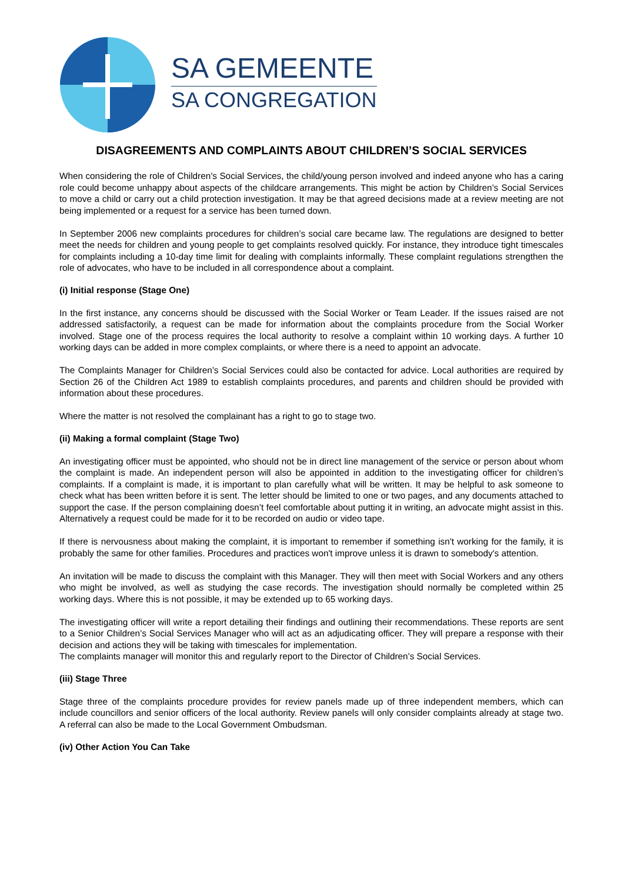SA GEMEENTE
SA CONGREGATION
DISAGREEMENTS AND COMPLAINTS ABOUT CHILDREN’S SOCIAL SERVICES
When considering the role of Children’s Social Services, the child/young person involved and indeed anyone who has a caring role could become unhappy about aspects of the childcare arrangements. This might be action by Children’s Social Services to move a child or carry out a child protection investigation. It may be that agreed decisions made at a review meeting are not being implemented or a request for a service has been turned down.
In September 2006 new complaints procedures for children’s social care became law. The regulations are designed to better meet the needs for children and young people to get complaints resolved quickly. For instance, they introduce tight timescales for complaints including a 10-day time limit for dealing with complaints informally. These complaint regulations strengthen the role of advocates, who have to be included in all correspondence about a complaint.
(i) Initial response (Stage One)
In the first instance, any concerns should be discussed with the Social Worker or Team Leader. If the issues raised are not addressed satisfactorily, a request can be made for information about the complaints procedure from the Social Worker involved. Stage one of the process requires the local authority to resolve a complaint within 10 working days. A further 10 working days can be added in more complex complaints, or where there is a need to appoint an advocate.
The Complaints Manager for Children’s Social Services could also be contacted for advice. Local authorities are required by Section 26 of the Children Act 1989 to establish complaints procedures, and parents and children should be provided with information about these procedures.
Where the matter is not resolved the complainant has a right to go to stage two.
(ii) Making a formal complaint (Stage Two)
An investigating officer must be appointed, who should not be in direct line management of the service or person about whom the complaint is made. An independent person will also be appointed in addition to the investigating officer for children’s complaints. If a complaint is made, it is important to plan carefully what will be written. It may be helpful to ask someone to check what has been written before it is sent. The letter should be limited to one or two pages, and any documents attached to support the case. If the person complaining doesn’t feel comfortable about putting it in writing, an advocate might assist in this. Alternatively a request could be made for it to be recorded on audio or video tape.
If there is nervousness about making the complaint, it is important to remember if something isn't working for the family, it is probably the same for other families. Procedures and practices won't improve unless it is drawn to somebody's attention.
An invitation will be made to discuss the complaint with this Manager. They will then meet with Social Workers and any others who might be involved, as well as studying the case records. The investigation should normally be completed within 25 working days. Where this is not possible, it may be extended up to 65 working days.
The investigating officer will write a report detailing their findings and outlining their recommendations. These reports are sent to a Senior Children’s Social Services Manager who will act as an adjudicating officer. They will prepare a response with their decision and actions they will be taking with timescales for implementation.
The complaints manager will monitor this and regularly report to the Director of Children’s Social Services.
(iii) Stage Three
Stage three of the complaints procedure provides for review panels made up of three independent members, which can include councillors and senior officers of the local authority. Review panels will only consider complaints already at stage two. A referral can also be made to the Local Government Ombudsman.
(iv) Other Action You Can Take